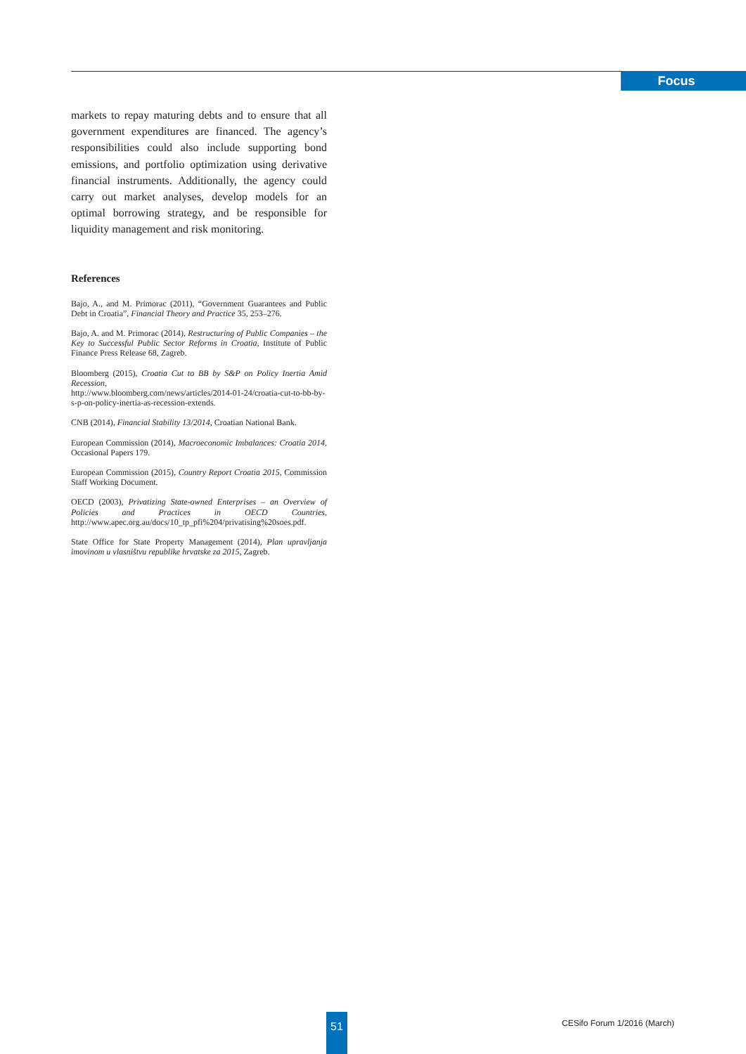Focus
markets to repay maturing debts and to ensure that all government expenditures are financed. The agency’s responsibilities could also include supporting bond emissions, and portfolio optimization using derivative financial instruments. Additionally, the agency could carry out market analyses, develop models for an optimal borrowing strategy, and be responsible for liquidity management and risk monitoring.
References
Bajo, A., and M. Primorac (2011), “Government Guarantees and Public Debt in Croatia”, Financial Theory and Practice 35, 253–276.
Bajo, A. and M. Primorac (2014), Restructuring of Public Companies – the Key to Successful Public Sector Reforms in Croatia, Institute of Public Finance Press Release 68, Zagreb.
Bloomberg (2015), Croatia Cut to BB by S&P on Policy Inertia Amid Recession,
http://www.bloomberg.com/news/articles/2014-01-24/croatia-cut-to-bb-by-s-p-on-policy-inertia-as-recession-extends.
CNB (2014), Financial Stability 13/2014, Croatian National Bank.
European Commission (2014), Macroeconomic Imbalances: Croatia 2014, Occasional Papers 179.
European Commission (2015), Country Report Croatia 2015, Commission Staff Working Document.
OECD (2003), Privatizing State-owned Enterprises – an Overview of Policies and Practices in OECD Countries, http://www.apec.org.au/docs/10_tp_pfi%204/privatising%20soes.pdf.
State Office for State Property Management (2014), Plan upravljanja imovinom u vlasništvu republike hrvatske za 2015, Zagreb.
51 CESifo Forum 1/2016 (March)